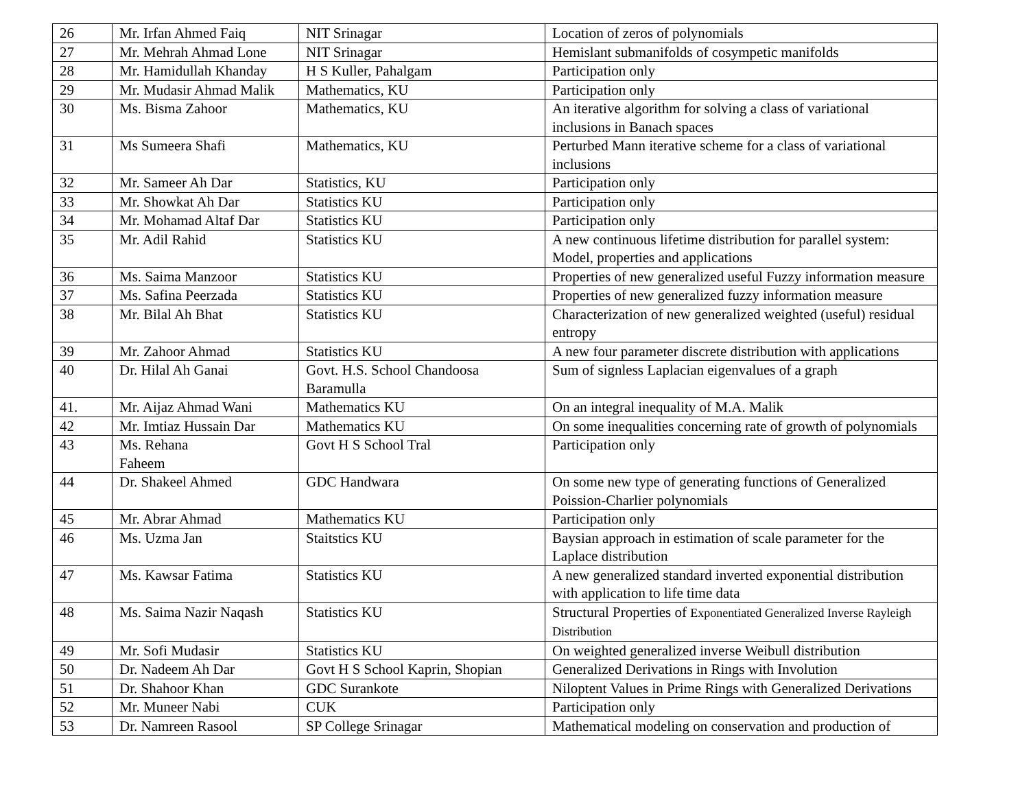| 26 | Mr. Irfan Ahmed Faiq | NIT Srinagar | Location of zeros of polynomials |
| 27 | Mr. Mehrah Ahmad Lone | NIT Srinagar | Hemislant submanifolds of cosympetic manifolds |
| 28 | Mr. Hamidullah Khanday | H S Kuller, Pahalgam | Participation only |
| 29 | Mr. Mudasir Ahmad Malik | Mathematics, KU | Participation only |
| 30 | Ms. Bisma Zahoor | Mathematics, KU | An iterative algorithm for solving a class of variational inclusions in Banach spaces |
| 31 | Ms Sumeera Shafi | Mathematics, KU | Perturbed Mann iterative scheme for a class of variational inclusions |
| 32 | Mr. Sameer Ah Dar | Statistics, KU | Participation only |
| 33 | Mr. Showkat Ah Dar | Statistics KU | Participation only |
| 34 | Mr. Mohamad Altaf Dar | Statistics KU | Participation only |
| 35 | Mr. Adil Rahid | Statistics KU | A new continuous lifetime distribution for parallel system: Model, properties and applications |
| 36 | Ms. Saima Manzoor | Statistics KU | Properties of new generalized useful Fuzzy information measure |
| 37 | Ms. Safina Peerzada | Statistics KU | Properties of new generalized fuzzy information measure |
| 38 | Mr. Bilal Ah Bhat | Statistics KU | Characterization of new generalized weighted (useful) residual entropy |
| 39 | Mr. Zahoor Ahmad | Statistics KU | A new four parameter discrete distribution with applications |
| 40 | Dr. Hilal Ah Ganai | Govt. H.S. School Chandoosa Baramulla | Sum of signless Laplacian eigenvalues of a graph |
| 41. | Mr. Aijaz Ahmad Wani | Mathematics KU | On an integral inequality of M.A. Malik |
| 42 | Mr. Imtiaz Hussain Dar | Mathematics KU | On some inequalities concerning rate of growth of polynomials |
| 43 | Ms. Rehana Faheem | Govt H S School Tral | Participation only |
| 44 | Dr. Shakeel Ahmed | GDC Handwara | On some new type of generating functions of Generalized Poission-Charlier polynomials |
| 45 | Mr. Abrar Ahmad | Mathematics KU | Participation only |
| 46 | Ms. Uzma Jan | Staitstics KU | Baysian approach in estimation of scale parameter for the Laplace distribution |
| 47 | Ms. Kawsar Fatima | Statistics KU | A new generalized standard inverted exponential distribution with application to life time data |
| 48 | Ms. Saima Nazir Naqash | Statistics KU | Structural Properties of Exponentiated Generalized Inverse Rayleigh Distribution |
| 49 | Mr. Sofi Mudasir | Statistics KU | On weighted generalized inverse Weibull distribution |
| 50 | Dr. Nadeem Ah Dar | Govt H S School Kaprin, Shopian | Generalized Derivations in Rings with Involution |
| 51 | Dr. Shahoor Khan | GDC Surankote | Niloptent Values in Prime Rings with Generalized Derivations |
| 52 | Mr. Muneer Nabi | CUK | Participation only |
| 53 | Dr. Namreen Rasool | SP College Srinagar | Mathematical modeling on conservation and production of |